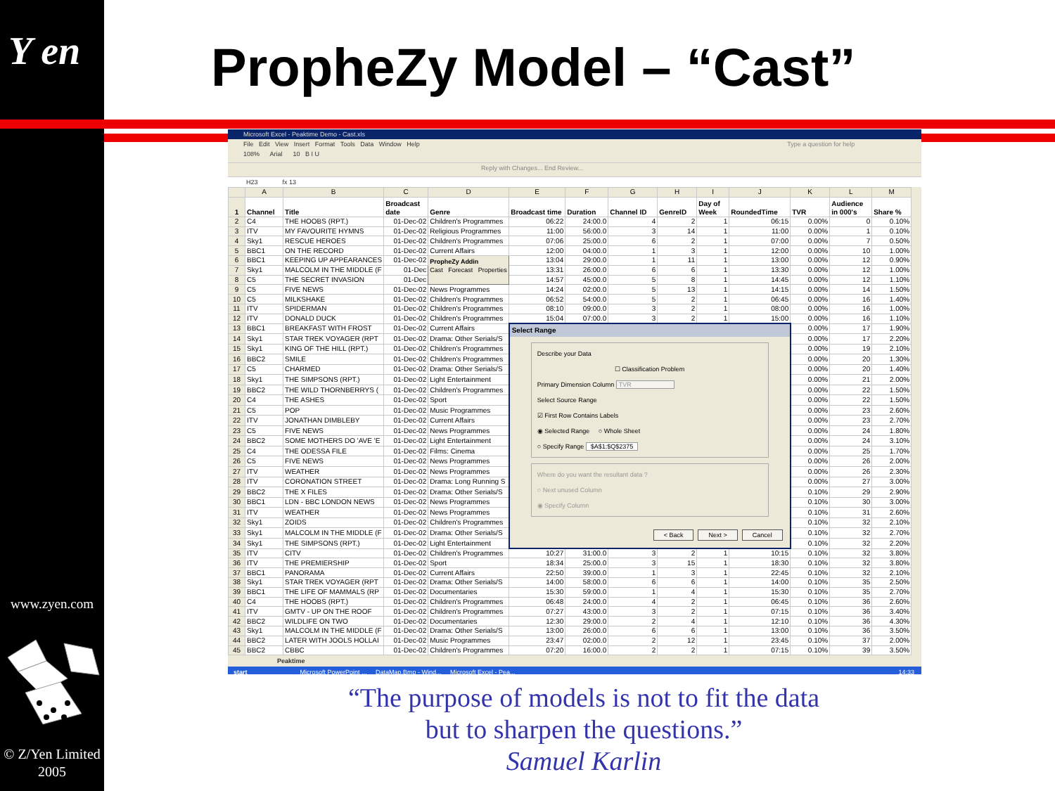Y en
PropheZy Model – “Cast”
Microsoft Excel - Peaktime Demo - Cast.xls
File Edit View Insert Format Tools Data Window Help Type a question for help
108% Arial 10 B I U
Reply with Changes... End Review...
H23 fx 13
| | A | B | C | D | E | F | G | H | I | J | K | L | M |
| --- | --- | --- | --- | --- | --- | --- | --- | --- | --- | --- | --- | --- | --- |
| 1 | Channel | Title | Broadcast date | Genre | Broadcast time | Duration | Channel ID | GenreID | Day of Week | RoundedTime | TVR | Audience in 000's | Share % |
| 2 | C4 | THE HOOBS (RPT.) | 01-Dec-02 | Children's Programmes | 06:22 | 24:00.0 | 4 | 2 | 1 | 06:15 | 0.00% | 0 | 0.10% |
| 3 | ITV | MY FAVOURITE HYMNS | 01-Dec-02 | Religious Programmes | 11:00 | 56:00.0 | 3 | 14 | 1 | 11:00 | 0.00% | 1 | 0.10% |
| 4 | Sky1 | RESCUE HEROES | 01-Dec-02 | Children's Programmes | 07:06 | 25:00.0 | 6 | 2 | 1 | 07:00 | 0.00% | 7 | 0.50% |
| 5 | BBC1 | ON THE RECORD | 01-Dec-02 | Current Affairs | 12:00 | 04:00.0 | 1 | 3 | 1 | 12:00 | 0.00% | 10 | 1.00% |
| 6 | BBC1 | KEEPING UP APPEARANCES | 01-Dec-02 | PropheZy Addin Cast Forecast Properties | 13:04 | 29:00.0 | 1 | 11 | 1 | 13:00 | 0.00% | 12 | 0.90% |
| 7 | Sky1 | MALCOLM IN THE MIDDLE (F | 01-Dec | | 13:31 | 26:00.0 | 6 | 6 | 1 | 13:30 | 0.00% | 12 | 1.00% |
| 8 | C5 | THE SECRET INVASION | 01-Dec | | 14:57 | 45:00.0 | 5 | 8 | 1 | 14:45 | 0.00% | 12 | 1.10% |
| 9 | C5 | FIVE NEWS | 01-Dec-02 | News Programmes | 14:24 | 02:00.0 | 5 | 13 | 1 | 14:15 | 0.00% | 14 | 1.50% |
| 10 | C5 | MILKSHAKE | 01-Dec-02 | Children's Programmes | 06:52 | 54:00.0 | 5 | 2 | 1 | 06:45 | 0.00% | 16 | 1.40% |
| 11 | ITV | SPIDERMAN | 01-Dec-02 | Children's Programmes | 08:10 | 09:00.0 | 3 | 2 | 1 | 08:00 | 0.00% | 16 | 1.00% |
| 12 | ITV | DONALD DUCK | 01-Dec-02 | Children's Programmes | 15:04 | 07:00.0 | 3 | 2 | 1 | 15:00 | 0.00% | 16 | 1.10% |
| 13 | BBC1 | BREAKFAST WITH FROST | 01-Dec-02 | Current Affairs | Select Range Describe your Data ☐ Classification Problem Primary Dimension Column TVR Select Source Range ☑ First Row Contains Labels ◉ Selected Range ○ Whole Sheet ○ Specify Range $A$1:$Q$2375 Where do you want the resultant data ? ○ Next unused Column ◉ Specify Column < Back Next > Cancel | | | | | | 0.00% | 17 | 1.90% |
| 14 | Sky1 | STAR TREK VOYAGER (RPT | 01-Dec-02 | Drama: Other Serials/S | | | | | | | 0.00% | 17 | 2.20% |
| 15 | Sky1 | KING OF THE HILL (RPT.) | 01-Dec-02 | Children's Programmes | | | | | | | 0.00% | 19 | 2.10% |
| 16 | BBC2 | SMILE | 01-Dec-02 | Children's Programmes | | | | | | | 0.00% | 20 | 1.30% |
| 17 | C5 | CHARMED | 01-Dec-02 | Drama: Other Serials/S | | | | | | | 0.00% | 20 | 1.40% |
| 18 | Sky1 | THE SIMPSONS (RPT.) | 01-Dec-02 | Light Entertainment | | | | | | | 0.00% | 21 | 2.00% |
| 19 | BBC2 | THE WILD THORNBERRYS ( | 01-Dec-02 | Children's Programmes | | | | | | | 0.00% | 22 | 1.50% |
| 20 | C4 | THE ASHES | 01-Dec-02 | Sport | | | | | | | 0.00% | 22 | 1.50% |
| 21 | C5 | POP | 01-Dec-02 | Music Programmes | | | | | | | 0.00% | 23 | 2.60% |
| 22 | ITV | JONATHAN DIMBLEBY | 01-Dec-02 | Current Affairs | | | | | | | 0.00% | 23 | 2.70% |
| 23 | C5 | FIVE NEWS | 01-Dec-02 | News Programmes | | | | | | | 0.00% | 24 | 1.80% |
| 24 | BBC2 | SOME MOTHERS DO 'AVE 'E | 01-Dec-02 | Light Entertainment | | | | | | | 0.00% | 24 | 3.10% |
| 25 | C4 | THE ODESSA FILE | 01-Dec-02 | Films: Cinema | | | | | | | 0.00% | 25 | 1.70% |
| 26 | C5 | FIVE NEWS | 01-Dec-02 | News Programmes | | | | | | | 0.00% | 26 | 2.00% |
| 27 | ITV | WEATHER | 01-Dec-02 | News Programmes | | | | | | | 0.00% | 26 | 2.30% |
| 28 | ITV | CORONATION STREET | 01-Dec-02 | Drama: Long Running S | | | | | | | 0.00% | 27 | 3.00% |
| 29 | BBC2 | THE X FILES | 01-Dec-02 | Drama: Other Serials/S | | | | | | | 0.10% | 29 | 2.90% |
| 30 | BBC1 | LDN - BBC LONDON NEWS | 01-Dec-02 | News Programmes | | | | | | | 0.10% | 30 | 3.00% |
| 31 | ITV | WEATHER | 01-Dec-02 | News Programmes | | | | | | | 0.10% | 31 | 2.60% |
| 32 | Sky1 | ZOIDS | 01-Dec-02 | Children's Programmes | | | | | | | 0.10% | 32 | 2.10% |
| 33 | Sky1 | MALCOLM IN THE MIDDLE (F | 01-Dec-02 | Drama: Other Serials/S | | | | | | | 0.10% | 32 | 2.70% |
| 34 | Sky1 | THE SIMPSONS (RPT.) | 01-Dec-02 | Light Entertainment | | | | | | | 0.10% | 32 | 2.20% |
| 35 | ITV | CITV | 01-Dec-02 | Children's Programmes | 10:27 | 31:00.0 | 3 | 2 | 1 | 10:15 | 0.10% | 32 | 3.80% |
| 36 | ITV | THE PREMIERSHIP | 01-Dec-02 | Sport | 18:34 | 25:00.0 | 3 | 15 | 1 | 18:30 | 0.10% | 32 | 3.80% |
| 37 | BBC1 | PANORAMA | 01-Dec-02 | Current Affairs | 22:50 | 39:00.0 | 1 | 3 | 1 | 22:45 | 0.10% | 32 | 2.10% |
| 38 | Sky1 | STAR TREK VOYAGER (RPT | 01-Dec-02 | Drama: Other Serials/S | 14:00 | 58:00.0 | 6 | 6 | 1 | 14:00 | 0.10% | 35 | 2.50% |
| 39 | BBC1 | THE LIFE OF MAMMALS (RP | 01-Dec-02 | Documentaries | 15:30 | 59:00.0 | 1 | 4 | 1 | 15:30 | 0.10% | 35 | 2.70% |
| 40 | C4 | THE HOOBS (RPT.) | 01-Dec-02 | Children's Programmes | 06:48 | 24:00.0 | 4 | 2 | 1 | 06:45 | 0.10% | 36 | 2.60% |
| 41 | ITV | GMTV - UP ON THE ROOF | 01-Dec-02 | Children's Programmes | 07:27 | 43:00.0 | 3 | 2 | 1 | 07:15 | 0.10% | 36 | 3.40% |
| 42 | BBC2 | WILDLIFE ON TWO | 01-Dec-02 | Documentaries | 12:30 | 29:00.0 | 2 | 4 | 1 | 12:10 | 0.10% | 36 | 4.30% |
| 43 | Sky1 | MALCOLM IN THE MIDDLE (F | 01-Dec-02 | Drama: Other Serials/S | 13:00 | 26:00.0 | 6 | 6 | 1 | 13:00 | 0.10% | 36 | 3.50% |
| 44 | BBC2 | LATER WITH JOOLS HOLLAI | 01-Dec-02 | Music Programmes | 23:47 | 02:00.0 | 2 | 12 | 1 | 23:45 | 0.10% | 37 | 2.00% |
| 45 | BBC2 | CBBC | 01-Dec-02 | Children's Programmes | 07:20 | 16:00.0 | 2 | 2 | 1 | 07:15 | 0.10% | 39 | 3.50% |
Peaktime
start Microsoft PowerPoint ... DataMap.Bmp - Wind... Microsoft Excel - Pea... 14:33
www.zyen.com
© Z/Yen Limited
2005
“The purpose of models is not to fit the data but to sharpen the questions.”
Samuel Karlin